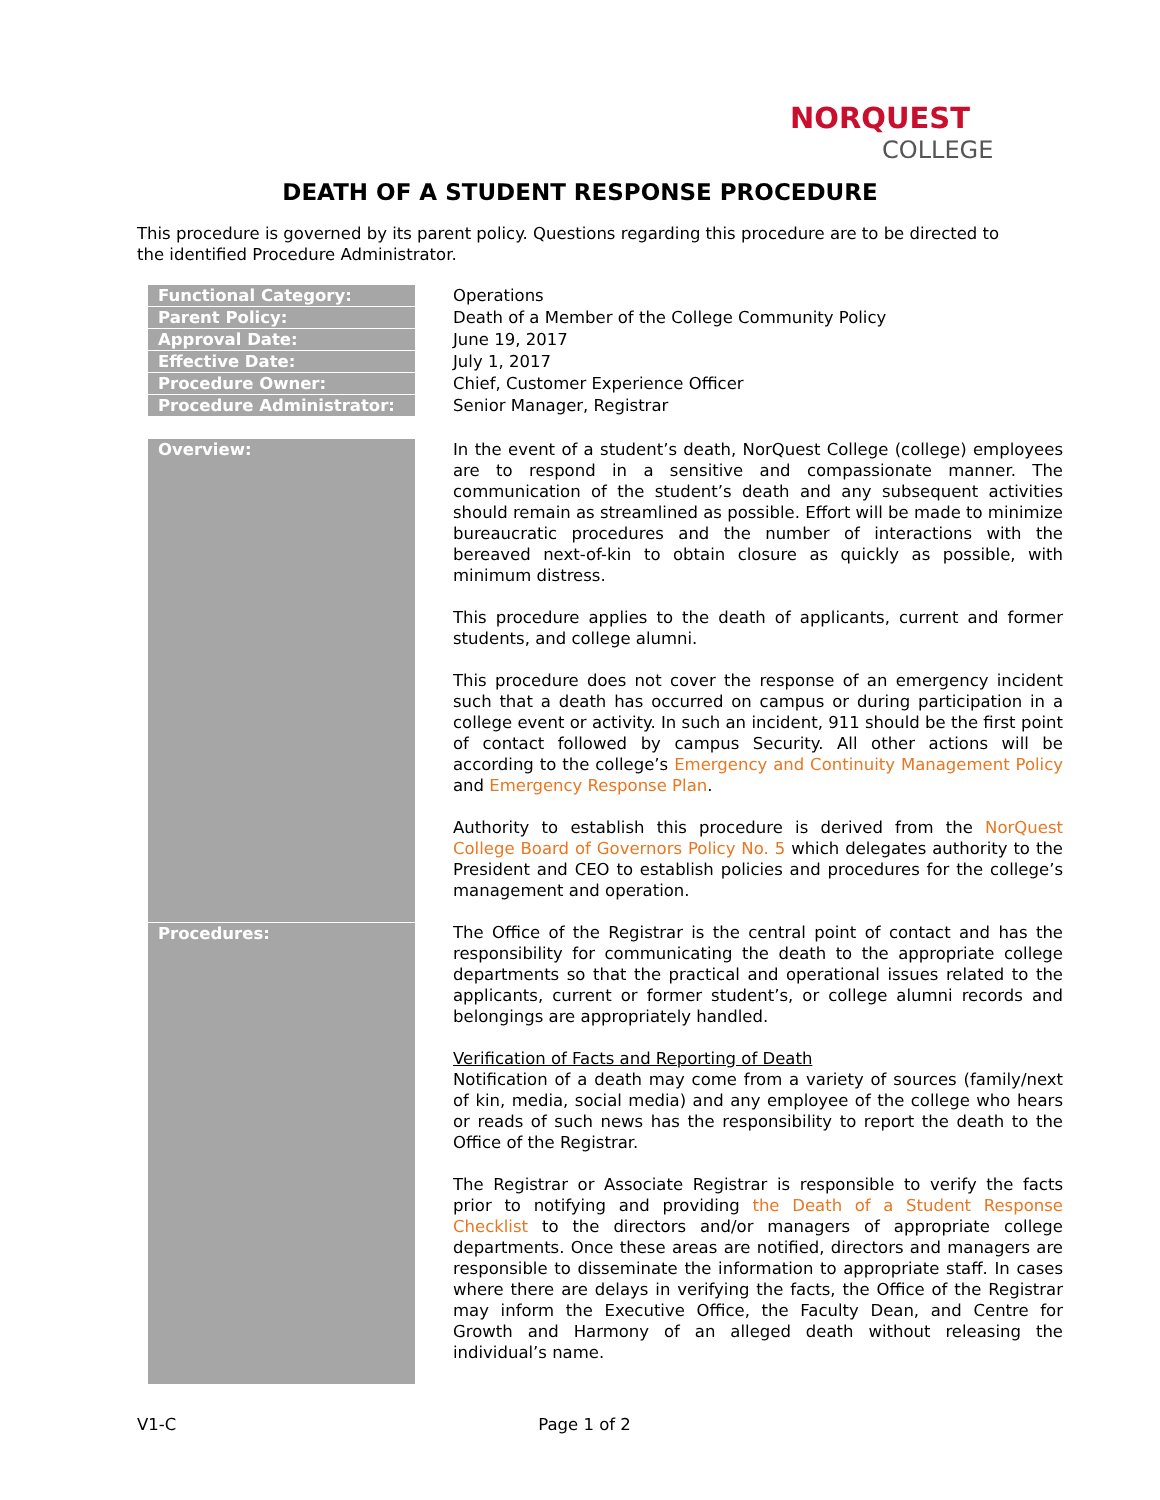NORQUEST
COLLEGE
DEATH OF A STUDENT RESPONSE PROCEDURE
This procedure is governed by its parent policy. Questions regarding this procedure are to be directed to the identified Procedure Administrator.
| Functional Category: | Operations |
| Parent Policy: | Death of a Member of the College Community Policy |
| Approval Date: | June 19, 2017 |
| Effective Date: | July 1, 2017 |
| Procedure Owner: | Chief, Customer Experience Officer |
| Procedure Administrator: | Senior Manager, Registrar |
| Overview: | In the event of a student’s death, NorQuest College (college) employees are to respond in a sensitive and compassionate manner. The communication of the student’s death and any subsequent activities should remain as streamlined as possible. Effort will be made to minimize bureaucratic procedures and the number of interactions with the bereaved next-of-kin to obtain closure as quickly as possible, with minimum distress. This procedure applies to the death of applicants, current and former students, and college alumni. This procedure does not cover the response of an emergency incident such that a death has occurred on campus or during participation in a college event or activity. In such an incident, 911 should be the first point of contact followed by campus Security. All other actions will be according to the college’s Emergency and Continuity Management Policy and Emergency Response Plan . Authority to establish this procedure is derived from the NorQuest College Board of Governors Policy No. 5 which delegates authority to the President and CEO to establish policies and procedures for the college’s management and operation. |
| Procedures: | The Office of the Registrar is the central point of contact and has the responsibility for communicating the death to the appropriate college departments so that the practical and operational issues related to the applicants, current or former student’s, or college alumni records and belongings are appropriately handled. Verification of Facts and Reporting of Death Notification of a death may come from a variety of sources (family/next of kin, media, social media) and any employee of the college who hears or reads of such news has the responsibility to report the death to the Office of the Registrar. The Registrar or Associate Registrar is responsible to verify the facts prior to notifying and providing the Death of a Student Response Checklist to the directors and/or managers of appropriate college departments. Once these areas are notified, directors and managers are responsible to disseminate the information to appropriate staff. In cases where there are delays in verifying the facts, the Office of the Registrar may inform the Executive Office, the Faculty Dean, and Centre for Growth and Harmony of an alleged death without releasing the individual’s name. |
V1-C Page 1 of 2